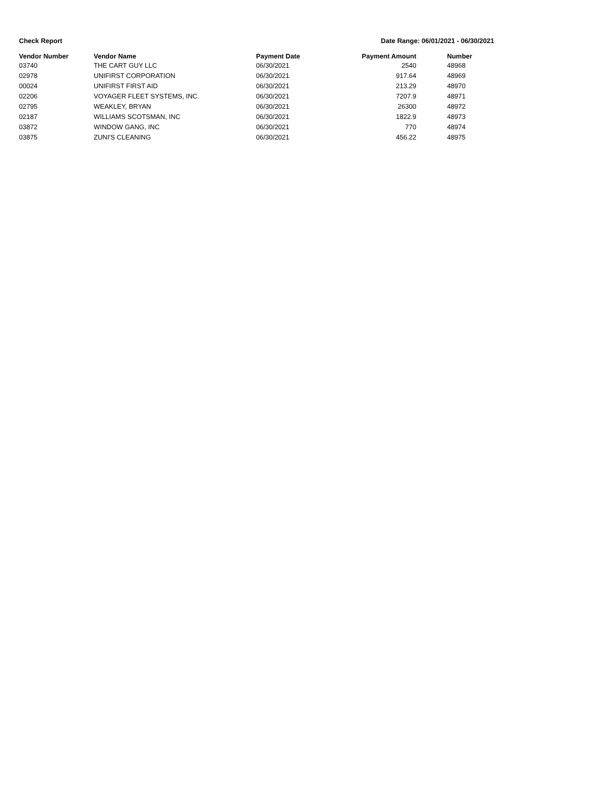Check Report Date Range: 06/01/2021 - 06/30/2021
| Vendor Number | Vendor Name | Payment Date | Payment Amount | | Number |
| --- | --- | --- | --- | --- | --- |
| 03740 | THE CART GUY LLC | 06/30/2021 | 2540 | | 48968 |
| 02978 | UNIFIRST CORPORATION | 06/30/2021 | 917.64 | | 48969 |
| 00024 | UNIFIRST FIRST AID | 06/30/2021 | 213.29 | | 48970 |
| 02206 | VOYAGER FLEET SYSTEMS, INC. | 06/30/2021 | 7207.9 | | 48971 |
| 02795 | WEAKLEY, BRYAN | 06/30/2021 | 26300 | | 48972 |
| 02187 | WILLIAMS SCOTSMAN, INC | 06/30/2021 | 1822.9 | | 48973 |
| 03872 | WINDOW GANG, INC | 06/30/2021 | 770 | | 48974 |
| 03875 | ZUNI'S CLEANING | 06/30/2021 | 456.22 | | 48975 |